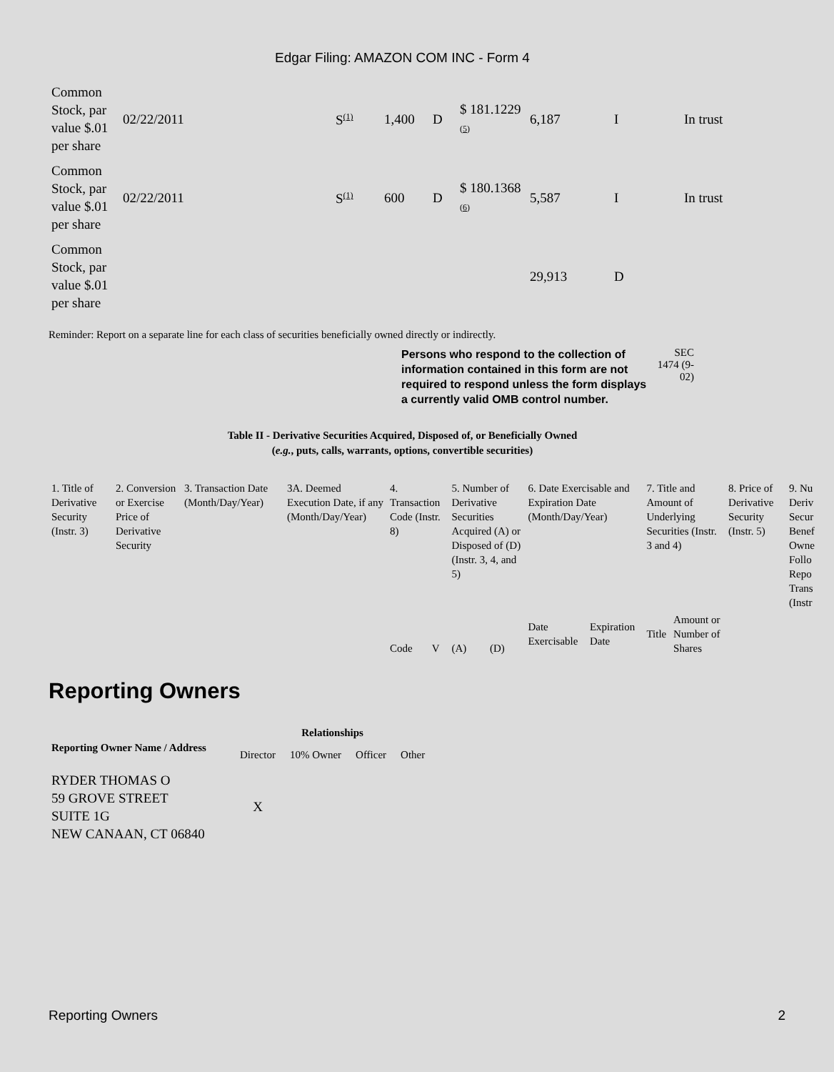Edgar Filing: AMAZON COM INC - Form 4
| Common Stock, par value $.01 per share | 02/22/2011 | S<sup>(1)</sup> | 1,400 | D | $ 181.1229 (5) | 6,187 | I | In trust |
| Common Stock, par value $.01 per share | 02/22/2011 | S<sup>(1)</sup> | 600 | D | $ 180.1368 (6) | 5,587 | I | In trust |
| Common Stock, par value $.01 per share | | | | | | 29,913 | D | |
Reminder: Report on a separate line for each class of securities beneficially owned directly or indirectly.
Persons who respond to the collection of information contained in this form are not required to respond unless the form displays a currently valid OMB control number.
SEC 1474 (9-02)
Table II - Derivative Securities Acquired, Disposed of, or Beneficially Owned
(e.g., puts, calls, warrants, options, convertible securities)
| 1. Title of Derivative Security (Instr. 3) | 2. Conversion or Exercise Price of Derivative Security | 3. Transaction Date (Month/Day/Year) | 3A. Deemed Execution Date, if any (Month/Day/Year) | 4. Transaction Code (Instr. 8) | | 5. Number of Derivative Securities Acquired (A) or Disposed of (D) (Instr. 3, 4, and 5) | | 6. Date Exercisable and Expiration Date (Month/Day/Year) | | 7. Title and Amount of Underlying Securities (Instr. 3 and 4) | | 8. Price of Derivative Security (Instr. 5) | 9. Nu Deriv Secur Benef Owne Follo Repo Trans (Instr |
| | | | | Code | V | (A) | (D) | Date Exercisable | Expiration Date | Title | Amount or Number of Shares | | |
Reporting Owners
| Reporting Owner Name / Address | Relationships | | | |
| --- | --- | --- | --- | --- |
| | Director | 10% Owner | Officer | Other |
| RYDER THOMAS O 59 GROVE STREET SUITE 1G NEW CANAAN, CT 06840 | X | | | |
Reporting Owners 2